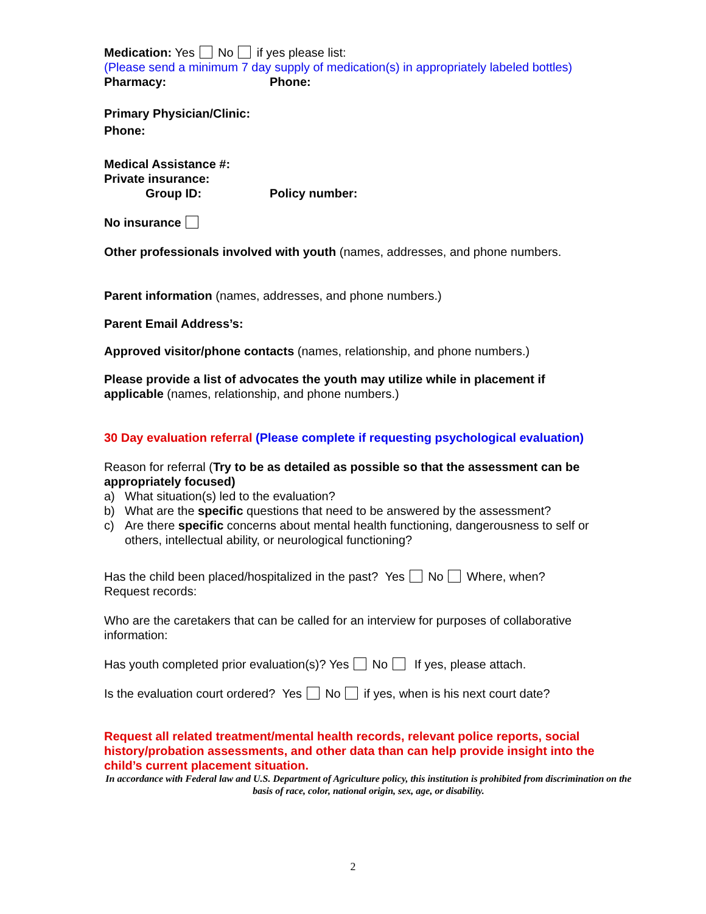Medication: Yes No if yes please list:
(Please send a minimum 7 day supply of medication(s) in appropriately labeled bottles)
Pharmacy: Phone:
Primary Physician/Clinic:
Phone:
Medical Assistance #:
Private insurance:
Group ID: Policy number:
No insurance
Other professionals involved with youth (names, addresses, and phone numbers.
Parent information (names, addresses, and phone numbers.)
Parent Email Address’s:
Approved visitor/phone contacts (names, relationship, and phone numbers.)
Please provide a list of advocates the youth may utilize while in placement if applicable (names, relationship, and phone numbers.)
30 Day evaluation referral (Please complete if requesting psychological evaluation)
Reason for referral (Try to be as detailed as possible so that the assessment can be appropriately focused)
a) What situation(s) led to the evaluation?
b) What are the specific questions that need to be answered by the assessment?
c) Are there specific concerns about mental health functioning, dangerousness to self or others, intellectual ability, or neurological functioning?
Has the child been placed/hospitalized in the past? Yes No Where, when?
Request records:
Who are the caretakers that can be called for an interview for purposes of collaborative information:
Has youth completed prior evaluation(s)? Yes No If yes, please attach.
Is the evaluation court ordered? Yes No if yes, when is his next court date?
Request all related treatment/mental health records, relevant police reports, social history/probation assessments, and other data than can help provide insight into the child’s current placement situation.
In accordance with Federal law and U.S. Department of Agriculture policy, this institution is prohibited from discrimination on the basis of race, color, national origin, sex, age, or disability.
2